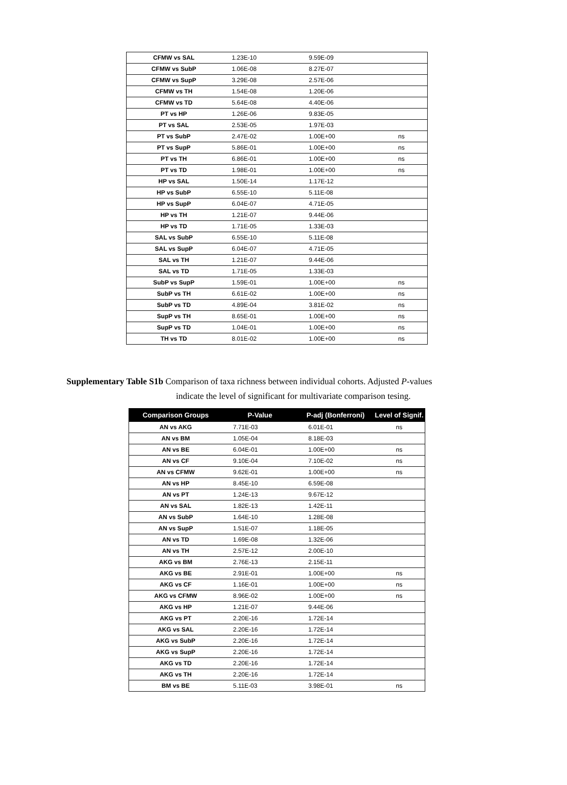| CFMW vs SAL | 1.23E-10 | 9.59E-09 | |
| CFMW vs SubP | 1.06E-08 | 8.27E-07 | |
| CFMW vs SupP | 3.29E-08 | 2.57E-06 | |
| CFMW vs TH | 1.54E-08 | 1.20E-06 | |
| CFMW vs TD | 5.64E-08 | 4.40E-06 | |
| PT vs HP | 1.26E-06 | 9.83E-05 | |
| PT vs SAL | 2.53E-05 | 1.97E-03 | |
| PT vs SubP | 2.47E-02 | 1.00E+00 | ns |
| PT vs SupP | 5.86E-01 | 1.00E+00 | ns |
| PT vs TH | 6.86E-01 | 1.00E+00 | ns |
| PT vs TD | 1.98E-01 | 1.00E+00 | ns |
| HP vs SAL | 1.50E-14 | 1.17E-12 | |
| HP vs SubP | 6.55E-10 | 5.11E-08 | |
| HP vs SupP | 6.04E-07 | 4.71E-05 | |
| HP vs TH | 1.21E-07 | 9.44E-06 | |
| HP vs TD | 1.71E-05 | 1.33E-03 | |
| SAL vs SubP | 6.55E-10 | 5.11E-08 | |
| SAL vs SupP | 6.04E-07 | 4.71E-05 | |
| SAL vs TH | 1.21E-07 | 9.44E-06 | |
| SAL vs TD | 1.71E-05 | 1.33E-03 | |
| SubP vs SupP | 1.59E-01 | 1.00E+00 | ns |
| SubP vs TH | 6.61E-02 | 1.00E+00 | ns |
| SubP vs TD | 4.89E-04 | 3.81E-02 | ns |
| SupP vs TH | 8.65E-01 | 1.00E+00 | ns |
| SupP vs TD | 1.04E-01 | 1.00E+00 | ns |
| TH vs TD | 8.01E-02 | 1.00E+00 | ns |
Supplementary Table S1b Comparison of taxa richness between individual cohorts. Adjusted P-values
indicate the level of significant for multivariate comparison tesing.
| Comparison Groups | P-Value | P-adj (Bonferroni) | Level of Signif. |
| --- | --- | --- | --- |
| AN vs AKG | 7.71E-03 | 6.01E-01 | ns |
| AN vs BM | 1.05E-04 | 8.18E-03 | |
| AN vs BE | 6.04E-01 | 1.00E+00 | ns |
| AN vs CF | 9.10E-04 | 7.10E-02 | ns |
| AN vs CFMW | 9.62E-01 | 1.00E+00 | ns |
| AN vs HP | 8.45E-10 | 6.59E-08 | |
| AN vs PT | 1.24E-13 | 9.67E-12 | |
| AN vs SAL | 1.82E-13 | 1.42E-11 | |
| AN vs SubP | 1.64E-10 | 1.28E-08 | |
| AN vs SupP | 1.51E-07 | 1.18E-05 | |
| AN vs TD | 1.69E-08 | 1.32E-06 | |
| AN vs TH | 2.57E-12 | 2.00E-10 | |
| AKG vs BM | 2.76E-13 | 2.15E-11 | |
| AKG vs BE | 2.91E-01 | 1.00E+00 | ns |
| AKG vs CF | 1.16E-01 | 1.00E+00 | ns |
| AKG vs CFMW | 8.96E-02 | 1.00E+00 | ns |
| AKG vs HP | 1.21E-07 | 9.44E-06 | |
| AKG vs PT | 2.20E-16 | 1.72E-14 | |
| AKG vs SAL | 2.20E-16 | 1.72E-14 | |
| AKG vs SubP | 2.20E-16 | 1.72E-14 | |
| AKG vs SupP | 2.20E-16 | 1.72E-14 | |
| AKG vs TD | 2.20E-16 | 1.72E-14 | |
| AKG vs TH | 2.20E-16 | 1.72E-14 | |
| BM vs BE | 5.11E-03 | 3.98E-01 | ns |